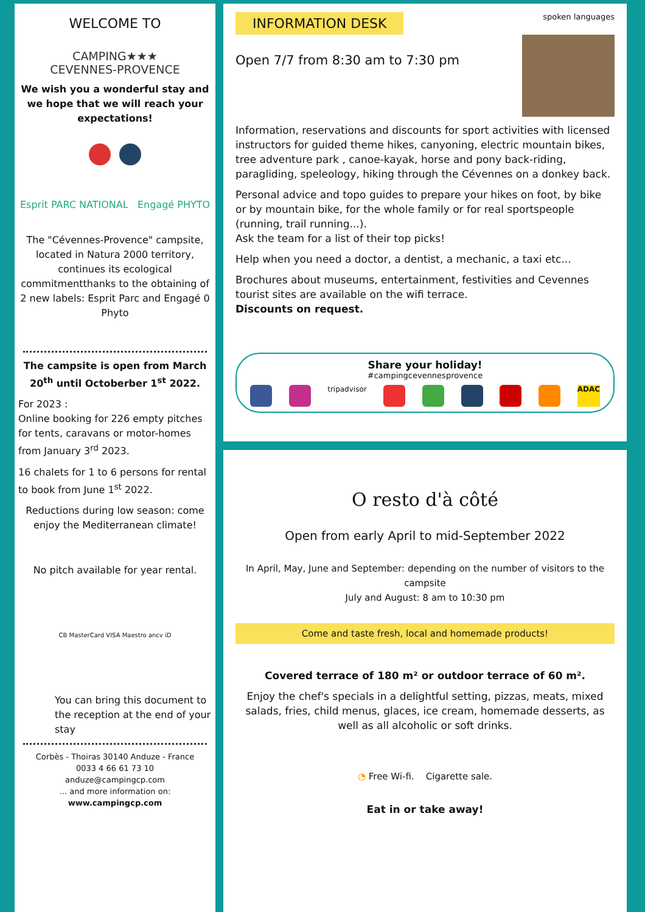WELCOME TO
CAMPING★★★
CEVENNES-PROVENCE
We wish you a wonderful stay and we hope that we will reach your expectations!
Esprit PARC NATIONAL Engagé PHYTO
The "Cévennes-Provence" campsite, located in Natura 2000 territory, continues its ecological commitmentthanks to the obtaining of 2 new labels: Esprit Parc and Engagé 0 Phyto
The campsite is open from March 20<sup>th</sup> until Octoberber 1<sup>st</sup> 2022.
For 2023 :
Online booking for 226 empty pitches for tents, caravans or motor-homes from January 3<sup>rd</sup> 2023.
16 chalets for 1 to 6 persons for rental to book from June 1<sup>st</sup> 2022.
Reductions during low season: come enjoy the Mediterranean climate!
No pitch available for year rental.
CB MasterCard VISA Maestro ancv iD
You can bring this document to the reception at the end of your stay
Corbès - Thoiras 30140 Anduze - France
0033 4 66 61 73 10
anduze@campingcp.com
... and more information on:
www.campingcp.com
INFORMATION DESK spoken languages
Open 7/7 from 8:30 am to 7:30 pm
Information, reservations and discounts for sport activities with licensed instructors for guided theme hikes, canyoning, electric mountain bikes, tree adventure park , canoe-kayak, horse and pony back-riding, paragliding, speleology, hiking through the Cévennes on a donkey back.
Personal advice and topo guides to prepare your hikes on foot, by bike or by mountain bike, for the whole family or for real sportspeople (running, trail running...).
Ask the team for a list of their top picks!
Help when you need a doctor, a dentist, a mechanic, a taxi etc...
Brochures about museums, entertainment, festivities and Cevennes tourist sites are available on the wifi terrace.
Discounts on request.
Share your holiday!
#campingcevennesprovence
tripadvisor ADAC
O resto d'à côté
Open from early April to mid-September 2022
In April, May, June and September: depending on the number of visitors to the campsite
July and August: 8 am to 10:30 pm
Come and taste fresh, local and homemade products!
Covered terrace of 180 m² or outdoor terrace of 60 m².
Enjoy the chef's specials in a delightful setting, pizzas, meats, mixed salads, fries, child menus, glaces, ice cream, homemade desserts, as well as all alcoholic or soft drinks.
◔ Free Wi-fi. Cigarette sale.
Eat in or take away!